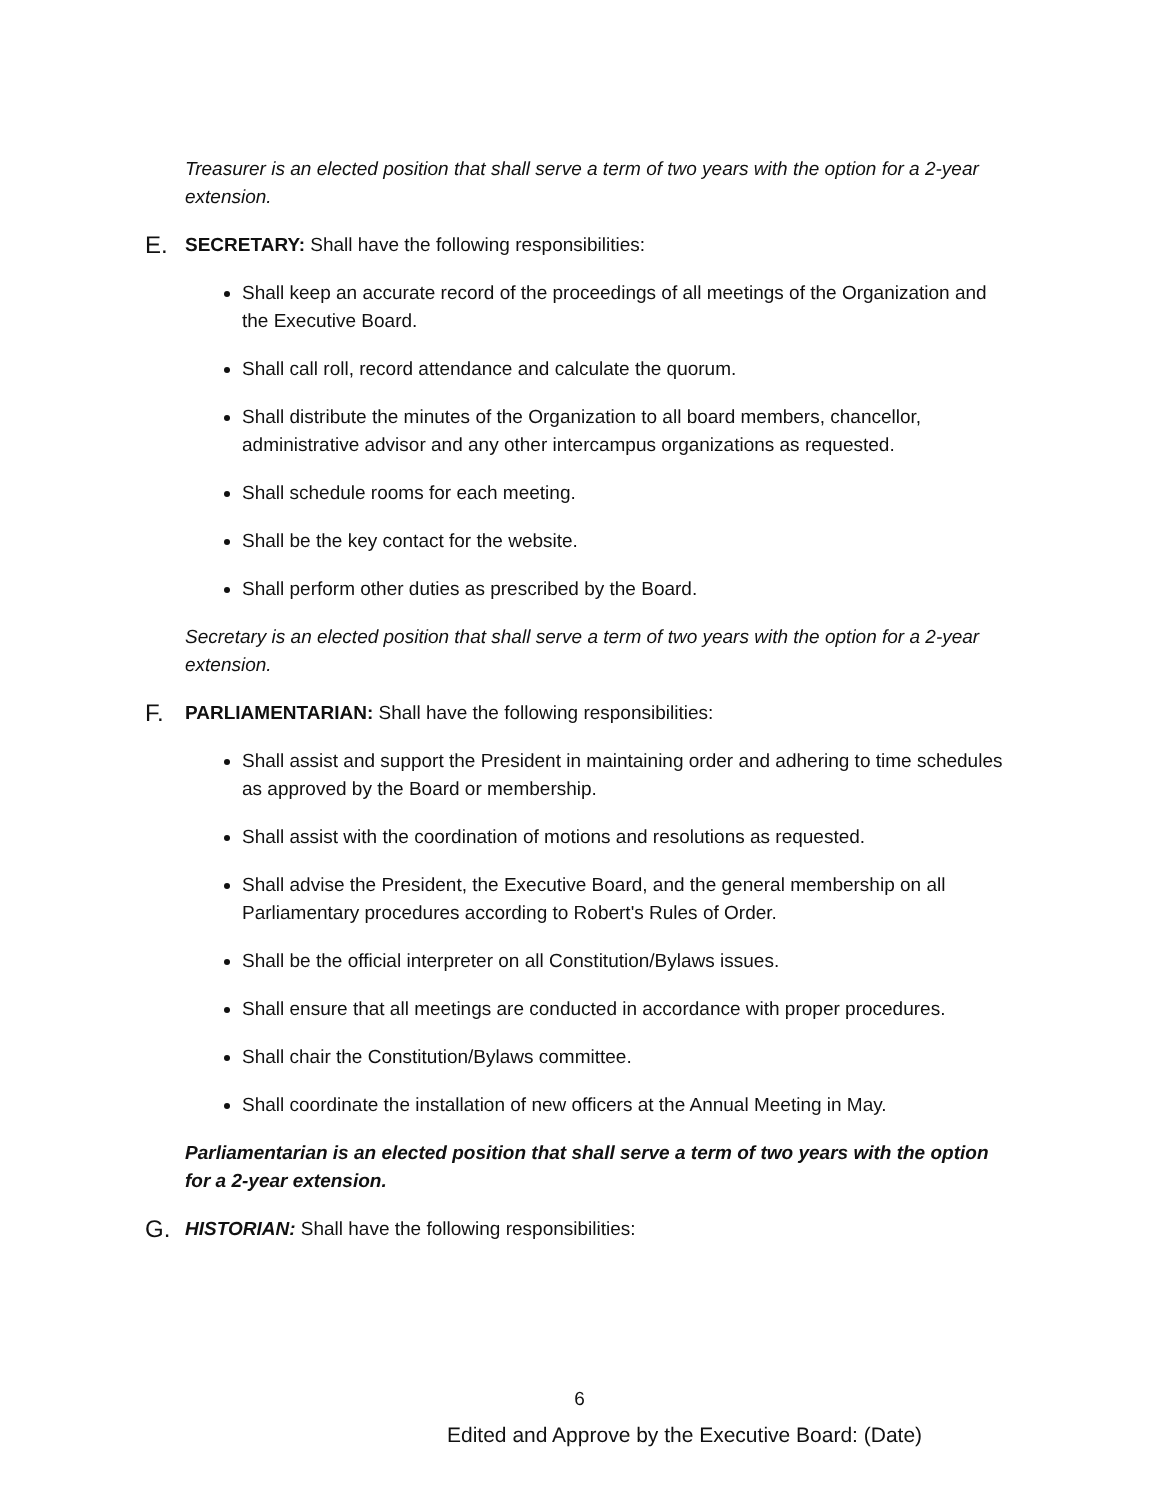Treasurer is an elected position that shall serve a term of two years with the option for a 2-year extension.
E. SECRETARY: Shall have the following responsibilities:
Shall keep an accurate record of the proceedings of all meetings of the Organization and the Executive Board.
Shall call roll, record attendance and calculate the quorum.
Shall distribute the minutes of the Organization to all board members, chancellor, administrative advisor and any other intercampus organizations as requested.
Shall schedule rooms for each meeting.
Shall be the key contact for the website.
Shall perform other duties as prescribed by the Board.
Secretary is an elected position that shall serve a term of two years with the option for a 2-year extension.
F. PARLIAMENTARIAN: Shall have the following responsibilities:
Shall assist and support the President in maintaining order and adhering to time schedules as approved by the Board or membership.
Shall assist with the coordination of motions and resolutions as requested.
Shall advise the President, the Executive Board, and the general membership on all Parliamentary procedures according to Robert's Rules of Order.
Shall be the official interpreter on all Constitution/Bylaws issues.
Shall ensure that all meetings are conducted in accordance with proper procedures.
Shall chair the Constitution/Bylaws committee.
Shall coordinate the installation of new officers at the Annual Meeting in May.
Parliamentarian is an elected position that shall serve a term of two years with the option for a 2-year extension.
G. HISTORIAN: Shall have the following responsibilities:
6
Edited and Approve by the Executive Board: (Date)